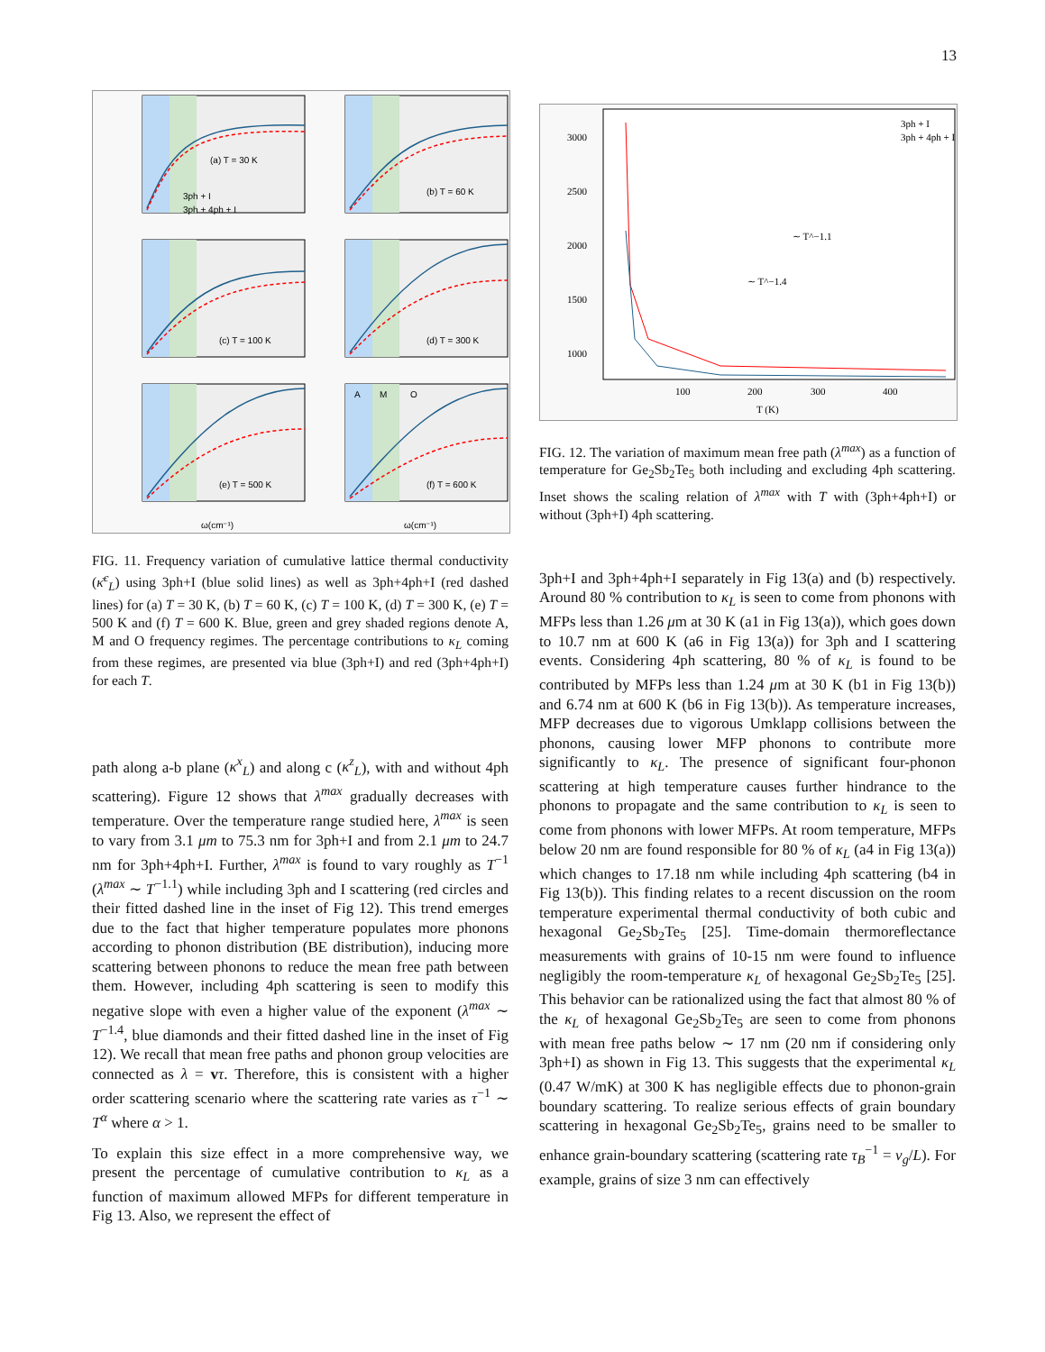13
(a) T = 30 K
(b) T = 60 K
(c) T = 100 K
(d) T = 300 K
(e) T = 500 K
A
M
O
(f) T = 600 K
3ph + I
3ph + 4ph + I
ω(cm⁻¹)
ω(cm⁻¹)
FIG. 11. Frequency variation of cumulative lattice thermal conductivity (κ̄<sup>c</sup><sub>L</sub>) using 3ph+I (blue solid lines) as well as 3ph+4ph+I (red dashed lines) for (a) T = 30 K, (b) T = 60 K, (c) T = 100 K, (d) T = 300 K, (e) T = 500 K and (f) T = 600 K. Blue, green and grey shaded regions denote A, M and O frequency regimes. The percentage contributions to κ<sub>L</sub> coming from these regimes, are presented via blue (3ph+I) and red (3ph+4ph+I) for each T.
path along a-b plane (κ<sup>x</sup><sub>L</sub>) and along c (κ<sup>z</sup><sub>L</sub>), with and without 4ph scattering). Figure 12 shows that λ<sup>max</sup> gradually decreases with temperature. Over the temperature range studied here, λ<sup>max</sup> is seen to vary from 3.1 μm to 75.3 nm for 3ph+I and from 2.1 μm to 24.7 nm for 3ph+4ph+I. Further, λ<sup>max</sup> is found to vary roughly as T<sup>−1</sup> (λ<sup>max</sup> ∼ T<sup>−1.1</sup>) while including 3ph and I scattering (red circles and their fitted dashed line in the inset of Fig 12). This trend emerges due to the fact that higher temperature populates more phonons according to phonon distribution (BE distribution), inducing more scattering between phonons to reduce the mean free path between them. However, including 4ph scattering is seen to modify this negative slope with even a higher value of the exponent (λ<sup>max</sup> ∼ T<sup>−1.4</sup>, blue diamonds and their fitted dashed line in the inset of Fig 12). We recall that mean free paths and phonon group velocities are connected as λ = vτ. Therefore, this is consistent with a higher order scattering scenario where the scattering rate varies as τ<sup>−1</sup> ∼ T<sup>α</sup> where α > 1.
To explain this size effect in a more comprehensive way, we present the percentage of cumulative contribution to κ<sub>L</sub> as a function of maximum allowed MFPs for different temperature in Fig 13. Also, we represent the effect of
3000
2500
2000
1500
1000
100
200
300
400
T (K)
3ph + I
3ph + 4ph + I
∼ T^−1.1
∼ T^−1.4
FIG. 12. The variation of maximum mean free path (λ<sup>max</sup>) as a function of temperature for Ge<sub>2</sub>Sb<sub>2</sub>Te<sub>5</sub> both including and excluding 4ph scattering. Inset shows the scaling relation of λ<sup>max</sup> with T with (3ph+4ph+I) or without (3ph+I) 4ph scattering.
3ph+I and 3ph+4ph+I separately in Fig 13(a) and (b) respectively. Around 80 % contribution to κ<sub>L</sub> is seen to come from phonons with MFPs less than 1.26 μm at 30 K (a1 in Fig 13(a)), which goes down to 10.7 nm at 600 K (a6 in Fig 13(a)) for 3ph and I scattering events. Considering 4ph scattering, 80 % of κ<sub>L</sub> is found to be contributed by MFPs less than 1.24 μm at 30 K (b1 in Fig 13(b)) and 6.74 nm at 600 K (b6 in Fig 13(b)). As temperature increases, MFP decreases due to vigorous Umklapp collisions between the phonons, causing lower MFP phonons to contribute more significantly to κ<sub>L</sub>. The presence of significant four-phonon scattering at high temperature causes further hindrance to the phonons to propagate and the same contribution to κ<sub>L</sub> is seen to come from phonons with lower MFPs. At room temperature, MFPs below 20 nm are found responsible for 80 % of κ<sub>L</sub> (a4 in Fig 13(a)) which changes to 17.18 nm while including 4ph scattering (b4 in Fig 13(b)). This finding relates to a recent discussion on the room temperature experimental thermal conductivity of both cubic and hexagonal Ge<sub>2</sub>Sb<sub>2</sub>Te<sub>5</sub> [25]. Time-domain thermoreflectance measurements with grains of 10-15 nm were found to influence negligibly the room-temperature κ<sub>L</sub> of hexagonal Ge<sub>2</sub>Sb<sub>2</sub>Te<sub>5</sub> [25]. This behavior can be rationalized using the fact that almost 80 % of the κ<sub>L</sub> of hexagonal Ge<sub>2</sub>Sb<sub>2</sub>Te<sub>5</sub> are seen to come from phonons with mean free paths below ∼ 17 nm (20 nm if considering only 3ph+I) as shown in Fig 13. This suggests that the experimental κ<sub>L</sub> (0.47 W/mK) at 300 K has negligible effects due to phonon-grain boundary scattering. To realize serious effects of grain boundary scattering in hexagonal Ge<sub>2</sub>Sb<sub>2</sub>Te<sub>5</sub>, grains need to be smaller to enhance grain-boundary scattering (scattering rate τ<sub>B</sub><sup>−1</sup> = v<sub>g</sub>/L). For example, grains of size 3 nm can effectively